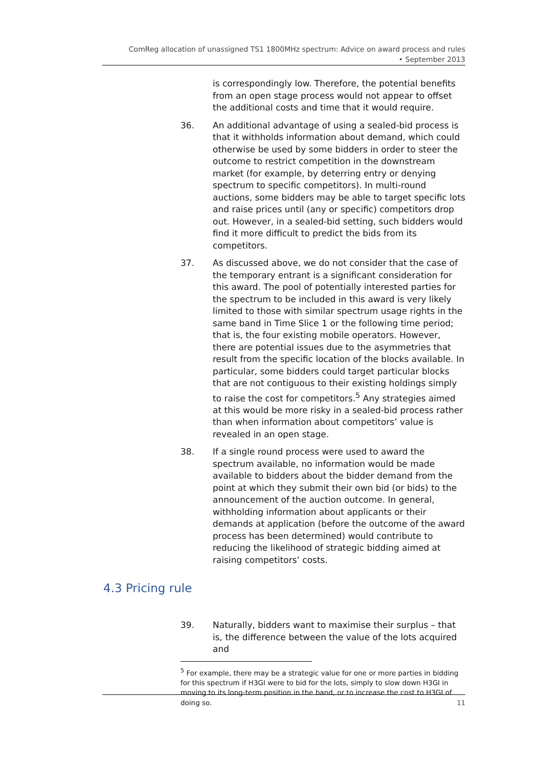ComReg allocation of unassigned TS1 1800MHz spectrum: Advice on award process and rules
• September 2013
is correspondingly low. Therefore, the potential benefits from an open stage process would not appear to offset the additional costs and time that it would require.
36. An additional advantage of using a sealed-bid process is that it withholds information about demand, which could otherwise be used by some bidders in order to steer the outcome to restrict competition in the downstream market (for example, by deterring entry or denying spectrum to specific competitors). In multi-round auctions, some bidders may be able to target specific lots and raise prices until (any or specific) competitors drop out. However, in a sealed-bid setting, such bidders would find it more difficult to predict the bids from its competitors.
37. As discussed above, we do not consider that the case of the temporary entrant is a significant consideration for this award. The pool of potentially interested parties for the spectrum to be included in this award is very likely limited to those with similar spectrum usage rights in the same band in Time Slice 1 or the following time period; that is, the four existing mobile operators. However, there are potential issues due to the asymmetries that result from the specific location of the blocks available. In particular, some bidders could target particular blocks that are not contiguous to their existing holdings simply to raise the cost for competitors.<sup>5</sup> Any strategies aimed at this would be more risky in a sealed-bid process rather than when information about competitors’ value is revealed in an open stage.
38. If a single round process were used to award the spectrum available, no information would be made available to bidders about the bidder demand from the point at which they submit their own bid (or bids) to the announcement of the auction outcome. In general, withholding information about applicants or their demands at application (before the outcome of the award process has been determined) would contribute to reducing the likelihood of strategic bidding aimed at raising competitors’ costs.
4.3 Pricing rule
39. Naturally, bidders want to maximise their surplus – that is, the difference between the value of the lots acquired and
<sup>5</sup> For example, there may be a strategic value for one or more parties in bidding for this spectrum if H3GI were to bid for the lots, simply to slow down H3GI in moving to its long-term position in the band, or to increase the cost to H3GI of doing so.
11